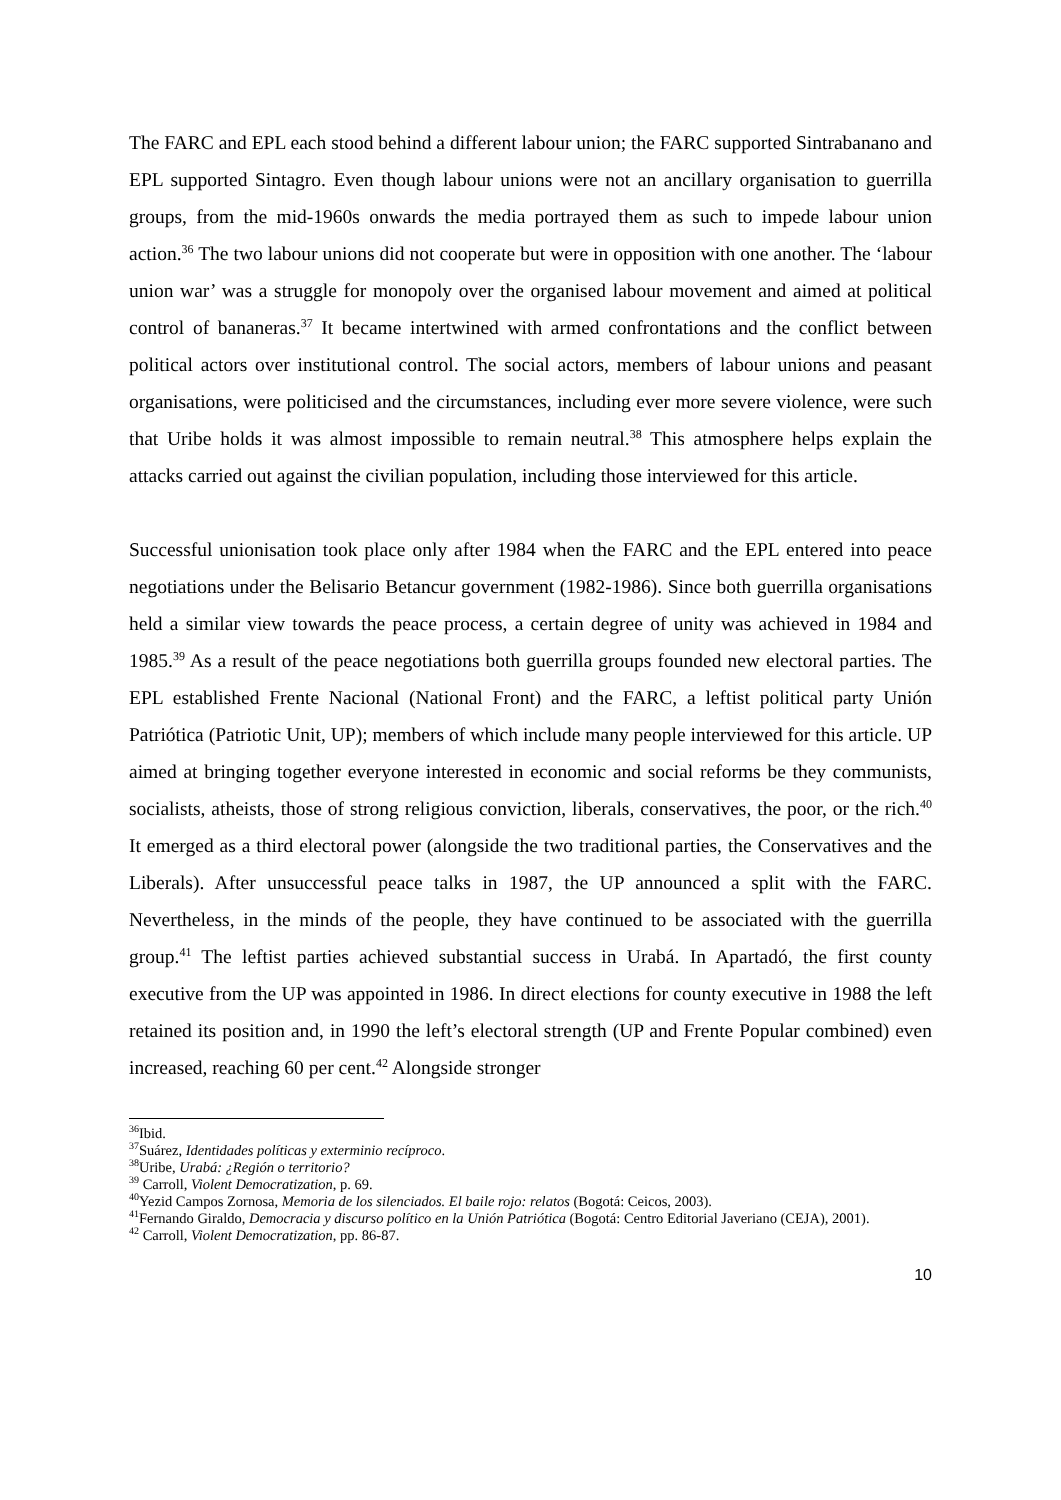The FARC and EPL each stood behind a different labour union; the FARC supported Sintrabanano and EPL supported Sintagro. Even though labour unions were not an ancillary organisation to guerrilla groups, from the mid-1960s onwards the media portrayed them as such to impede labour union action.<sup>36</sup> The two labour unions did not cooperate but were in opposition with one another. The ‘labour union war’ was a struggle for monopoly over the organised labour movement and aimed at political control of bananeras.<sup>37</sup> It became intertwined with armed confrontations and the conflict between political actors over institutional control. The social actors, members of labour unions and peasant organisations, were politicised and the circumstances, including ever more severe violence, were such that Uribe holds it was almost impossible to remain neutral.<sup>38</sup> This atmosphere helps explain the attacks carried out against the civilian population, including those interviewed for this article.
Successful unionisation took place only after 1984 when the FARC and the EPL entered into peace negotiations under the Belisario Betancur government (1982-1986). Since both guerrilla organisations held a similar view towards the peace process, a certain degree of unity was achieved in 1984 and 1985.<sup>39</sup> As a result of the peace negotiations both guerrilla groups founded new electoral parties. The EPL established Frente Nacional (National Front) and the FARC, a leftist political party Unión Patriótica (Patriotic Unit, UP); members of which include many people interviewed for this article. UP aimed at bringing together everyone interested in economic and social reforms be they communists, socialists, atheists, those of strong religious conviction, liberals, conservatives, the poor, or the rich.<sup>40</sup> It emerged as a third electoral power (alongside the two traditional parties, the Conservatives and the Liberals). After unsuccessful peace talks in 1987, the UP announced a split with the FARC. Nevertheless, in the minds of the people, they have continued to be associated with the guerrilla group.<sup>41</sup> The leftist parties achieved substantial success in Urabá. In Apartadó, the first county executive from the UP was appointed in 1986. In direct elections for county executive in 1988 the left retained its position and, in 1990 the left’s electoral strength (UP and Frente Popular combined) even increased, reaching 60 per cent.<sup>42</sup> Alongside stronger
<sup>36</sup> Ibid.
<sup>37</sup> Suárez, Identidades políticas y exterminio recíproco.
<sup>38</sup> Uribe, Urabá: ¿Región o territorio?
<sup>39</sup> Carroll, Violent Democratization, p. 69.
<sup>40</sup> Yezid Campos Zornosa, Memoria de los silenciados. El baile rojo: relatos (Bogotá: Ceicos, 2003).
<sup>41</sup> Fernando Giraldo, Democracia y discurso político en la Unión Patriótica (Bogotá: Centro Editorial Javeriano (CEJA), 2001).
<sup>42</sup> Carroll, Violent Democratization, pp. 86-87.
10